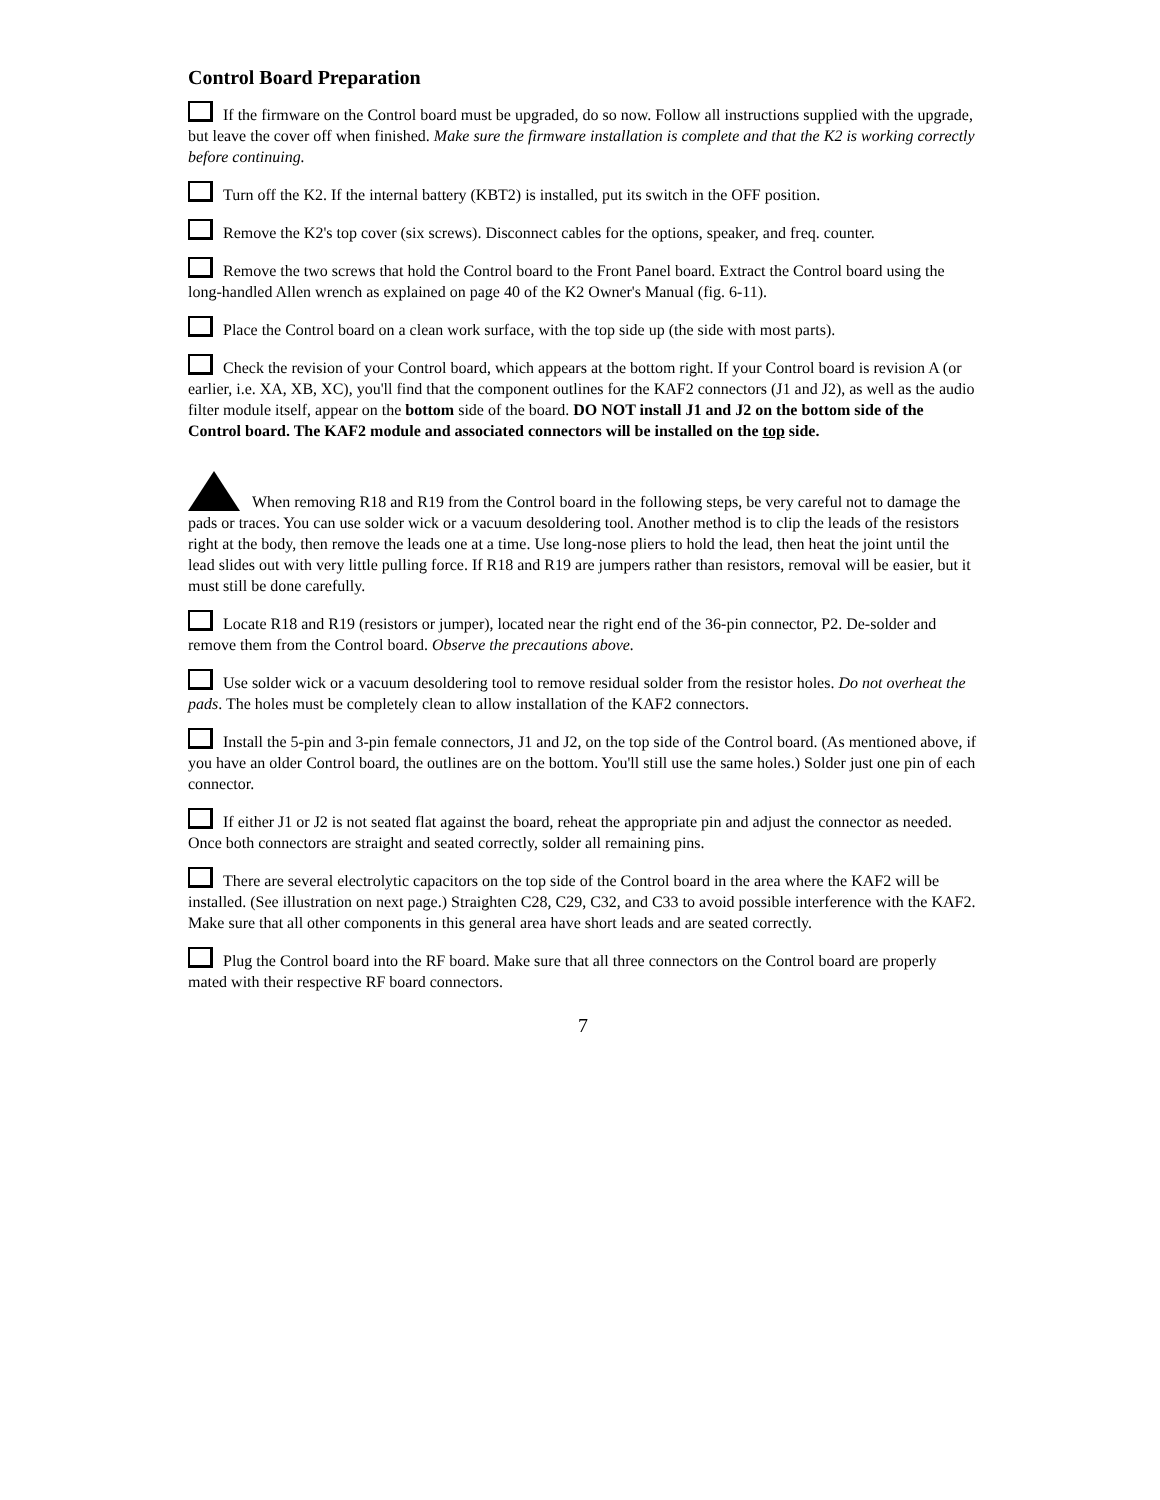Control Board Preparation
If the firmware on the Control board must be upgraded, do so now. Follow all instructions supplied with the upgrade, but leave the cover off when finished. Make sure the firmware installation is complete and that the K2 is working correctly before continuing.
Turn off the K2. If the internal battery (KBT2) is installed, put its switch in the OFF position.
Remove the K2's top cover (six screws). Disconnect cables for the options, speaker, and freq. counter.
Remove the two screws that hold the Control board to the Front Panel board. Extract the Control board using the long-handled Allen wrench as explained on page 40 of the K2 Owner's Manual (fig. 6-11).
Place the Control board on a clean work surface, with the top side up (the side with most parts).
Check the revision of your Control board, which appears at the bottom right. If your Control board is revision A (or earlier, i.e. XA, XB, XC), you'll find that the component outlines for the KAF2 connectors (J1 and J2), as well as the audio filter module itself, appear on the bottom side of the board. DO NOT install J1 and J2 on the bottom side of the Control board. The KAF2 module and associated connectors will be installed on the top side.
When removing R18 and R19 from the Control board in the following steps, be very careful not to damage the pads or traces. You can use solder wick or a vacuum desoldering tool. Another method is to clip the leads of the resistors right at the body, then remove the leads one at a time. Use long-nose pliers to hold the lead, then heat the joint until the lead slides out with very little pulling force. If R18 and R19 are jumpers rather than resistors, removal will be easier, but it must still be done carefully.
Locate R18 and R19 (resistors or jumper), located near the right end of the 36-pin connector, P2. De-solder and remove them from the Control board. Observe the precautions above.
Use solder wick or a vacuum desoldering tool to remove residual solder from the resistor holes. Do not overheat the pads. The holes must be completely clean to allow installation of the KAF2 connectors.
Install the 5-pin and 3-pin female connectors, J1 and J2, on the top side of the Control board. (As mentioned above, if you have an older Control board, the outlines are on the bottom. You'll still use the same holes.) Solder just one pin of each connector.
If either J1 or J2 is not seated flat against the board, reheat the appropriate pin and adjust the connector as needed. Once both connectors are straight and seated correctly, solder all remaining pins.
There are several electrolytic capacitors on the top side of the Control board in the area where the KAF2 will be installed. (See illustration on next page.) Straighten C28, C29, C32, and C33 to avoid possible interference with the KAF2. Make sure that all other components in this general area have short leads and are seated correctly.
Plug the Control board into the RF board. Make sure that all three connectors on the Control board are properly mated with their respective RF board connectors.
7